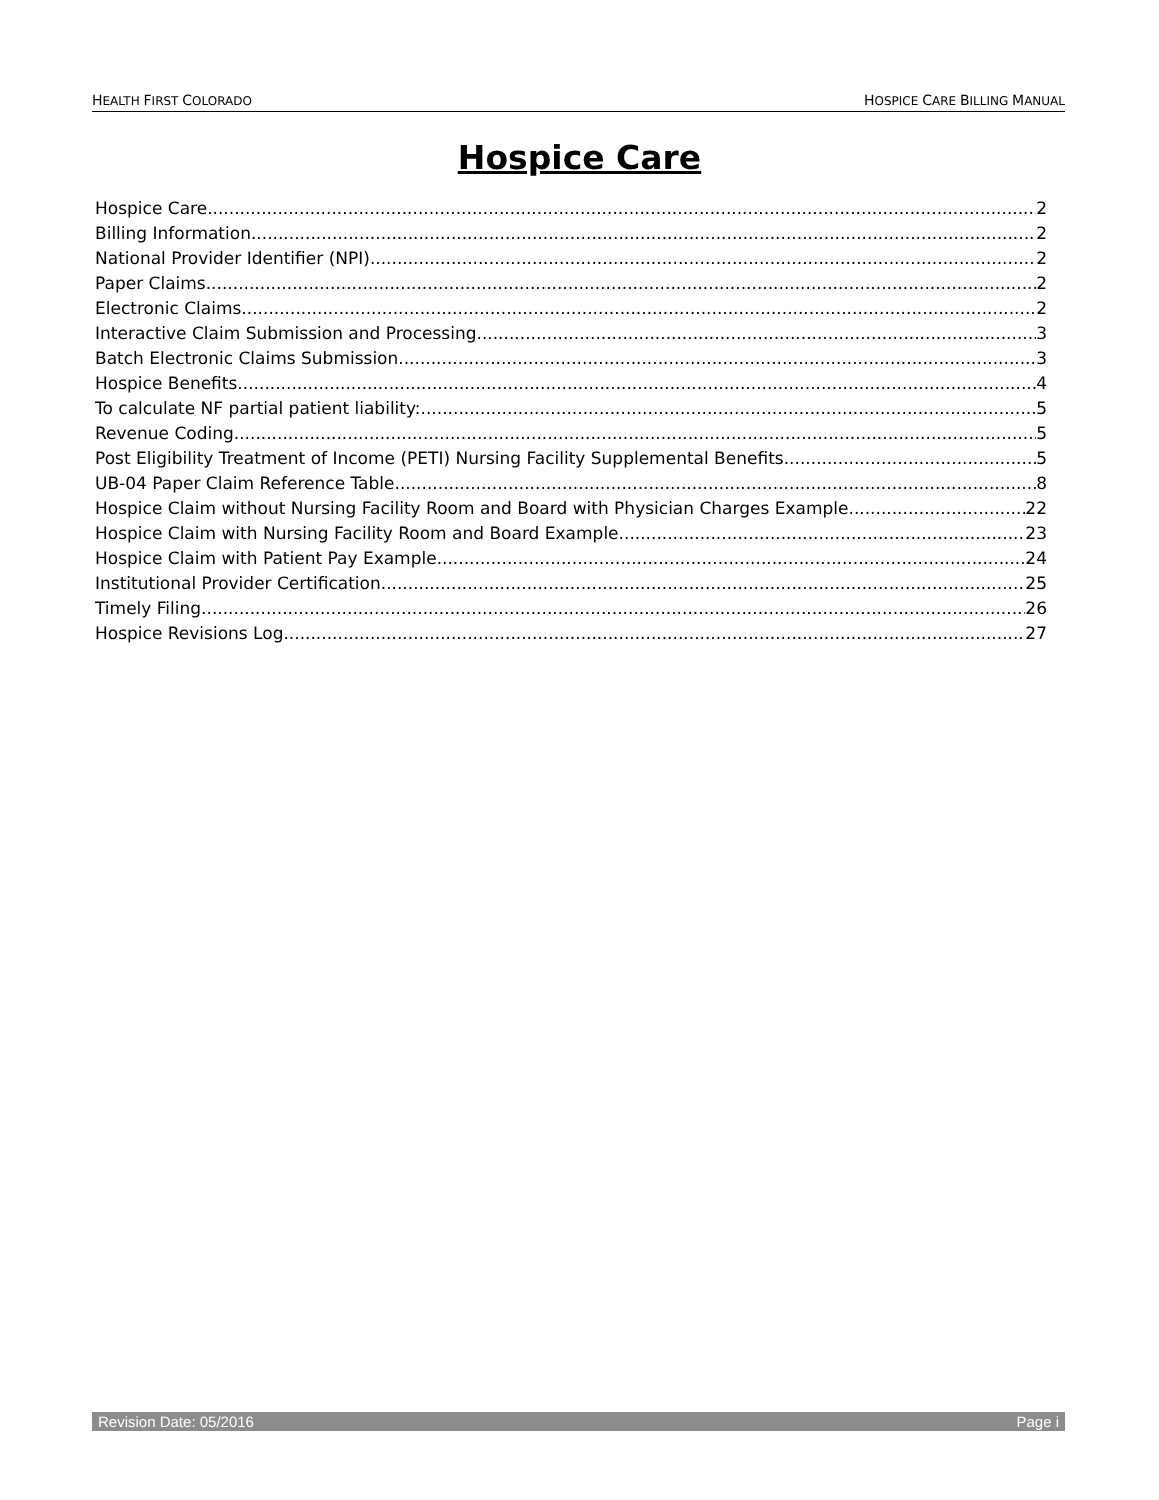HEALTH FIRST COLORADO HOSPICE CARE BILLING MANUAL
Hospice Care
Hospice Care 2
Billing Information 2
National Provider Identifier (NPI) 2
Paper Claims 2
Electronic Claims 2
Interactive Claim Submission and Processing 3
Batch Electronic Claims Submission 3
Hospice Benefits 4
To calculate NF partial patient liability: 5
Revenue Coding 5
Post Eligibility Treatment of Income (PETI) Nursing Facility Supplemental Benefits 5
UB-04 Paper Claim Reference Table 8
Hospice Claim without Nursing Facility Room and Board with Physician Charges Example 22
Hospice Claim with Nursing Facility Room and Board Example 23
Hospice Claim with Patient Pay Example 24
Institutional Provider Certification 25
Timely Filing 26
Hospice Revisions Log 27
Revision Date: 05/2016 Page i